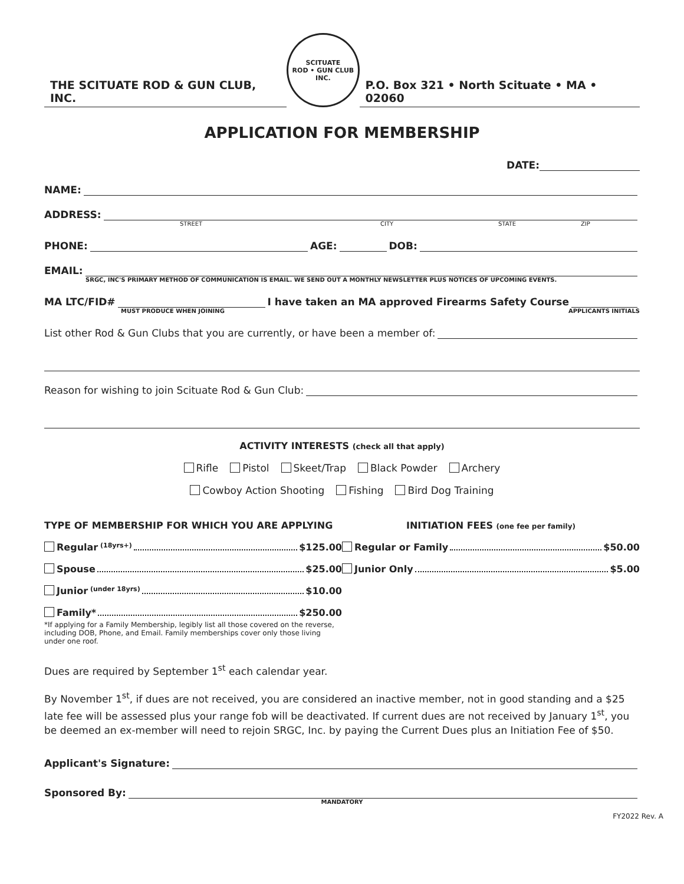THE SCITUATE ROD & GUN CLUB, INC.
SCITUATE
ROD • GUN CLUB INC.
P.O. Box 321 • North Scituate • MA • 02060
APPLICATION FOR MEMBERSHIP
DATE:
NAME:
ADDRESS:
STREET CITY STATE ZIP
PHONE: AGE: DOB:
EMAIL:
SRGC, INC'S PRIMARY METHOD OF COMMUNICATION IS EMAIL. WE SEND OUT A MONTHLY NEWSLETTER PLUS NOTICES OF UPCOMING EVENTS.
MA LTC/FID# I have taken an MA approved Firearms Safety Course
MUST PRODUCE WHEN JOINING APPLICANTS INITIALS
List other Rod & Gun Clubs that you are currently, or have been a member of:
Reason for wishing to join Scituate Rod & Gun Club:
ACTIVITY INTERESTS (check all that apply)
Rifle Pistol Skeet/Trap Black Powder Archery
Cowboy Action Shooting Fishing Bird Dog Training
TYPE OF MEMBERSHIP FOR WHICH YOU ARE APPLYING
Regular (18yrs+) $125.00
Spouse $25.00
Junior (under 18yrs) $10.00
Family* $250.00
*If applying for a Family Membership, legibly list all those covered on the reverse, including DOB, Phone, and Email. Family memberships cover only those living under one roof.
INITIATION FEES (one fee per family)
Regular or Family $50.00
Junior Only $5.00
Dues are required by September 1<sup>st</sup> each calendar year.
By November 1<sup>st</sup>, if dues are not received, you are considered an inactive member, not in good standing and a $25 late fee will be assessed plus your range fob will be deactivated. If current dues are not received by January 1<sup>st</sup>, you be deemed an ex-member will need to rejoin SRGC, Inc. by paying the Current Dues plus an Initiation Fee of $50.
Applicant's Signature:
Sponsored By:
MANDATORY
FY2022 Rev. A